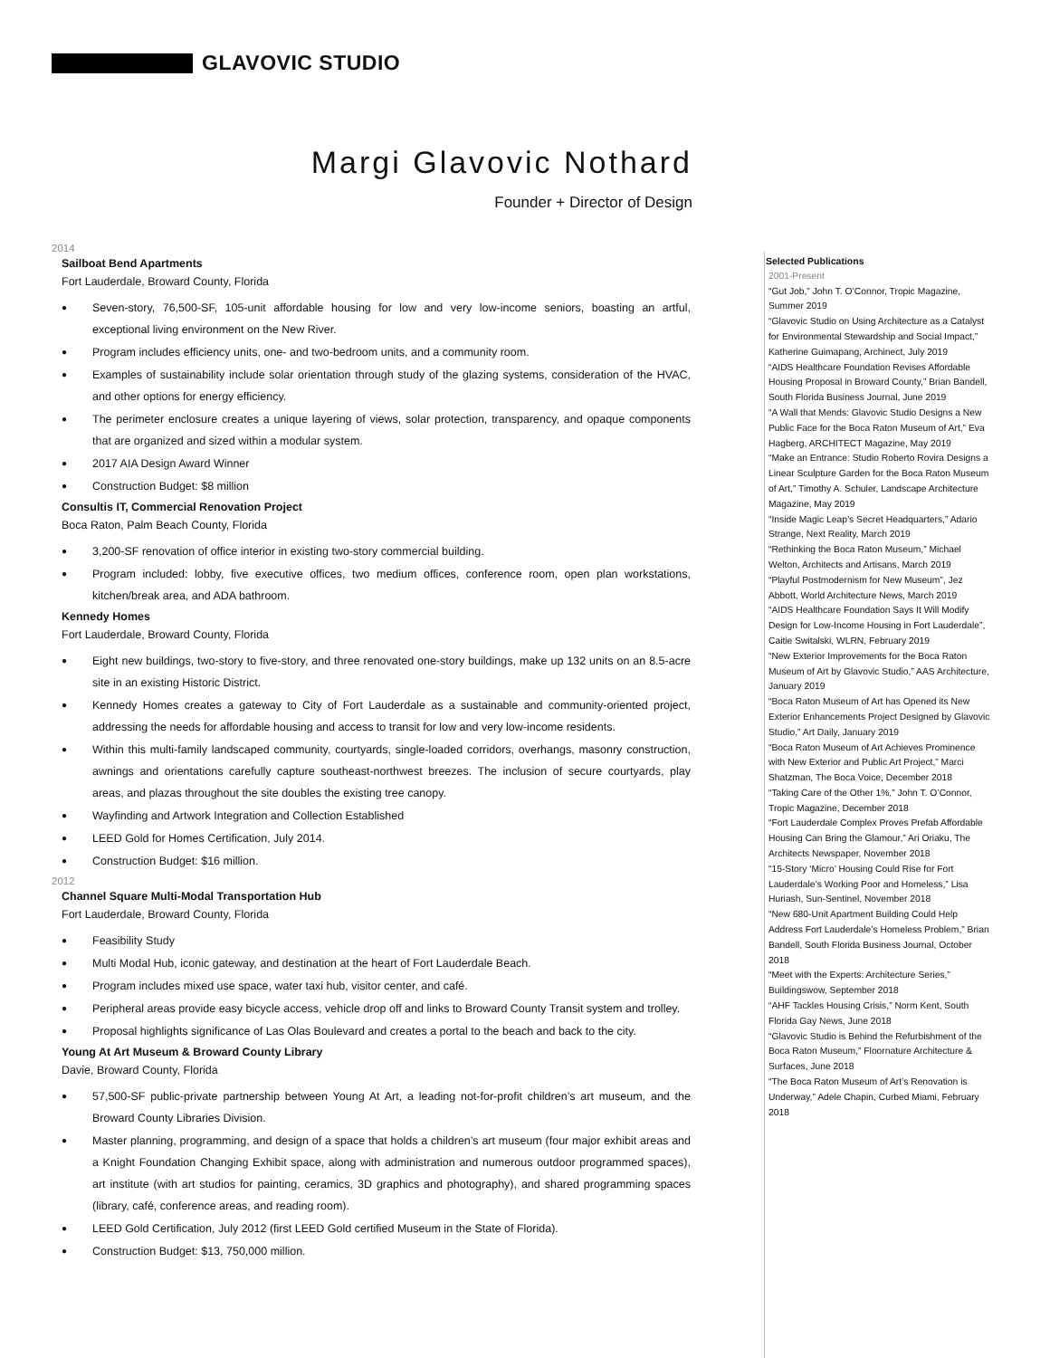GLAVOVIC STUDIO
Margi Glavovic Nothard
Founder + Director of Design
2014
Sailboat Bend Apartments
Fort Lauderdale, Broward County, Florida
● Seven-story, 76,500-SF, 105-unit affordable housing for low and very low-income seniors, boasting an artful, exceptional living environment on the New River.
● Program includes efficiency units, one- and two-bedroom units, and a community room.
● Examples of sustainability include solar orientation through study of the glazing systems, consideration of the HVAC, and other options for energy efficiency.
● The perimeter enclosure creates a unique layering of views, solar protection, transparency, and opaque components that are organized and sized within a modular system.
● 2017 AIA Design Award Winner
● Construction Budget: $8 million
Consultis IT, Commercial Renovation Project
Boca Raton, Palm Beach County, Florida
● 3,200-SF renovation of office interior in existing two-story commercial building.
● Program included: lobby, five executive offices, two medium offices, conference room, open plan workstations, kitchen/break area, and ADA bathroom.
Kennedy Homes
Fort Lauderdale, Broward County, Florida
● Eight new buildings, two-story to five-story, and three renovated one-story buildings, make up 132 units on an 8.5-acre site in an existing Historic District.
● Kennedy Homes creates a gateway to City of Fort Lauderdale as a sustainable and community-oriented project, addressing the needs for affordable housing and access to transit for low and very low-income residents.
● Within this multi-family landscaped community, courtyards, single-loaded corridors, overhangs, masonry construction, awnings and orientations carefully capture southeast-northwest breezes. The inclusion of secure courtyards, play areas, and plazas throughout the site doubles the existing tree canopy.
● Wayfinding and Artwork Integration and Collection Established
● LEED Gold for Homes Certification, July 2014.
● Construction Budget: $16 million.
2012
Channel Square Multi-Modal Transportation Hub
Fort Lauderdale, Broward County, Florida
● Feasibility Study
● Multi Modal Hub, iconic gateway, and destination at the heart of Fort Lauderdale Beach.
● Program includes mixed use space, water taxi hub, visitor center, and café.
● Peripheral areas provide easy bicycle access, vehicle drop off and links to Broward County Transit system and trolley.
● Proposal highlights significance of Las Olas Boulevard and creates a portal to the beach and back to the city.
Young At Art Museum & Broward County Library
Davie, Broward County, Florida
● 57,500-SF public-private partnership between Young At Art, a leading not-for-profit children’s art museum, and the Broward County Libraries Division.
● Master planning, programming, and design of a space that holds a children’s art museum (four major exhibit areas and a Knight Foundation Changing Exhibit space, along with administration and numerous outdoor programmed spaces), art institute (with art studios for painting, ceramics, 3D graphics and photography), and shared programming spaces (library, café, conference areas, and reading room).
● LEED Gold Certification, July 2012 (first LEED Gold certified Museum in the State of Florida).
● Construction Budget: $13, 750,000 million.
Selected Publications
2001-Present
“Gut Job,” John T. O’Connor, Tropic Magazine, Summer 2019
“Glavovic Studio on Using Architecture as a Catalyst for Environmental Stewardship and Social Impact,” Katherine Guimapang, Archinect, July 2019
“AIDS Healthcare Foundation Revises Affordable Housing Proposal in Broward County,” Brian Bandell, South Florida Business Journal, June 2019
“A Wall that Mends: Glavovic Studio Designs a New Public Face for the Boca Raton Museum of Art,” Eva Hagberg, ARCHITECT Magazine, May 2019
“Make an Entrance: Studio Roberto Rovira Designs a Linear Sculpture Garden for the Boca Raton Museum of Art,” Timothy A. Schuler, Landscape Architecture Magazine, May 2019
“Inside Magic Leap’s Secret Headquarters,” Adario Strange, Next Reality, March 2019
“Rethinking the Boca Raton Museum,” Michael Welton, Architects and Artisans, March 2019
“Playful Postmodernism for New Museum”, Jez Abbott, World Architecture News, March 2019
“AIDS Healthcare Foundation Says It Will Modify Design for Low-Income Housing in Fort Lauderdale”, Caitie Switalski, WLRN, February 2019
“New Exterior Improvements for the Boca Raton Museum of Art by Glavovic Studio,” AAS Architecture, January 2019
“Boca Raton Museum of Art has Opened its New Exterior Enhancements Project Designed by Glavovic Studio,” Art Daily, January 2019
“Boca Raton Museum of Art Achieves Prominence with New Exterior and Public Art Project,” Marci Shatzman, The Boca Voice, December 2018
“Taking Care of the Other 1%,” John T. O’Connor, Tropic Magazine, December 2018
“Fort Lauderdale Complex Proves Prefab Affordable Housing Can Bring the Glamour,” Ari Oriaku, The Architects Newspaper, November 2018
“15-Story ‘Micro’ Housing Could Rise for Fort Lauderdale’s Working Poor and Homeless,” Lisa Huriash, Sun-Sentinel, November 2018
“New 680-Unit Apartment Building Could Help Address Fort Lauderdale’s Homeless Problem,” Brian Bandell, South Florida Business Journal, October 2018
“Meet with the Experts: Architecture Series,” Buildingswow, September 2018
“AHF Tackles Housing Crisis,” Norm Kent, South Florida Gay News, June 2018
“Glavovic Studio is Behind the Refurbishment of the Boca Raton Museum,” Floornature Architecture & Surfaces, June 2018
“The Boca Raton Museum of Art’s Renovation is Underway,” Adele Chapin, Curbed Miami, February 2018